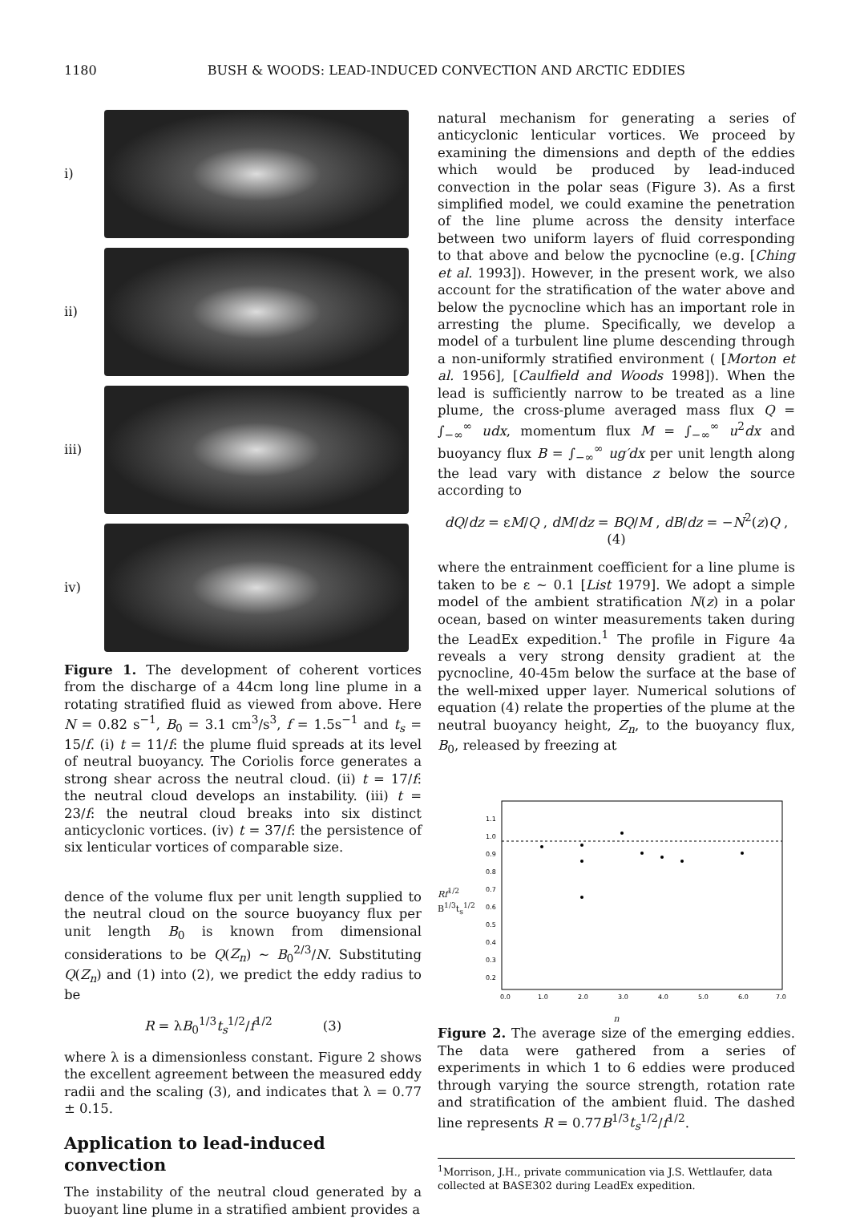1180 BUSH & WOODS: LEAD-INDUCED CONVECTION AND ARCTIC EDDIES
i)
ii)
iii)
iv)
Figure 1. The development of coherent vortices from the discharge of a 44cm long line plume in a rotating stratified fluid as viewed from above. Here N = 0.82 s<sup>−1</sup>, B<sub>0</sub> = 3.1 cm<sup>3</sup>/s<sup>3</sup>, f = 1.5s<sup>−1</sup> and t<sub>s</sub> = 15/f. (i) t = 11/f: the plume fluid spreads at its level of neutral buoyancy. The Coriolis force generates a strong shear across the neutral cloud. (ii) t = 17/f: the neutral cloud develops an instability. (iii) t = 23/f: the neutral cloud breaks into six distinct anticyclonic vortices. (iv) t = 37/f: the persistence of six lenticular vortices of comparable size.
dence of the volume flux per unit length supplied to the neutral cloud on the source buoyancy flux per unit length B<sub>0</sub> is known from dimensional considerations to be Q(Z<sub>n</sub>) ∼ B<sub>0</sub><sup>2/3</sup>/N. Substituting Q(Z<sub>n</sub>) and (1) into (2), we predict the eddy radius to be
R = λB<sub>0</sub><sup>1/3</sup>t<sub>s</sub><sup>1/2</sup>/f<sup>1/2</sup> (3)
where λ is a dimensionless constant. Figure 2 shows the excellent agreement between the measured eddy radii and the scaling (3), and indicates that λ = 0.77 ± 0.15.
Application to lead-induced convection
The instability of the neutral cloud generated by a buoyant line plume in a stratified ambient provides a
natural mechanism for generating a series of anticyclonic lenticular vortices. We proceed by examining the dimensions and depth of the eddies which would be produced by lead-induced convection in the polar seas (Figure 3). As a first simplified model, we could examine the penetration of the line plume across the density interface between two uniform layers of fluid corresponding to that above and below the pycnocline (e.g. [Ching et al. 1993]). However, in the present work, we also account for the stratification of the water above and below the pycnocline which has an important role in arresting the plume. Specifically, we develop a model of a turbulent line plume descending through a non-uniformly stratified environment ( [Morton et al. 1956], [Caulfield and Woods 1998]). When the lead is sufficiently narrow to be treated as a line plume, the cross-plume averaged mass flux Q = ∫<sub>−∞</sub><sup>∞</sup> udx, momentum flux M = ∫<sub>−∞</sub><sup>∞</sup> u<sup>2</sup>dx and buoyancy flux B = ∫<sub>−∞</sub><sup>∞</sup> ug′dx per unit length along the lead vary with distance z below the source according to
dQ/dz = εM/Q , dM/dz = BQ/M , dB/dz = −N<sup>2</sup>(z)Q , (4)
where the entrainment coefficient for a line plume is taken to be ε ∼ 0.1 [List 1979]. We adopt a simple model of the ambient stratification N(z) in a polar ocean, based on winter measurements taken during the LeadEx expedition.<sup>1</sup> The profile in Figure 4a reveals a very strong density gradient at the pycnocline, 40-45m below the surface at the base of the well-mixed upper layer. Numerical solutions of equation (4) relate the properties of the plume at the neutral buoyancy height, Z<sub>n</sub>, to the buoyancy flux, B<sub>0</sub>, released by freezing at
Rf<sup>1/2</sup>
B<sup>1/3</sup>t<sub>s</sub><sup>1/2</sup>
1.1
1.0
0.9
0.8
0.7
0.6
0.5
0.4
0.3
0.2
0.0
1.0
2.0
3.0
4.0
5.0
6.0
7.0
n
Figure 2. The average size of the emerging eddies. The data were gathered from a series of experiments in which 1 to 6 eddies were produced through varying the source strength, rotation rate and stratification of the ambient fluid. The dashed line represents R = 0.77B<sup>1/3</sup>t<sub>s</sub><sup>1/2</sup>/f<sup>1/2</sup>.
<sup>1</sup> Morrison, J.H., private communication via J.S. Wettlaufer, data collected at BASE302 during LeadEx expedition.